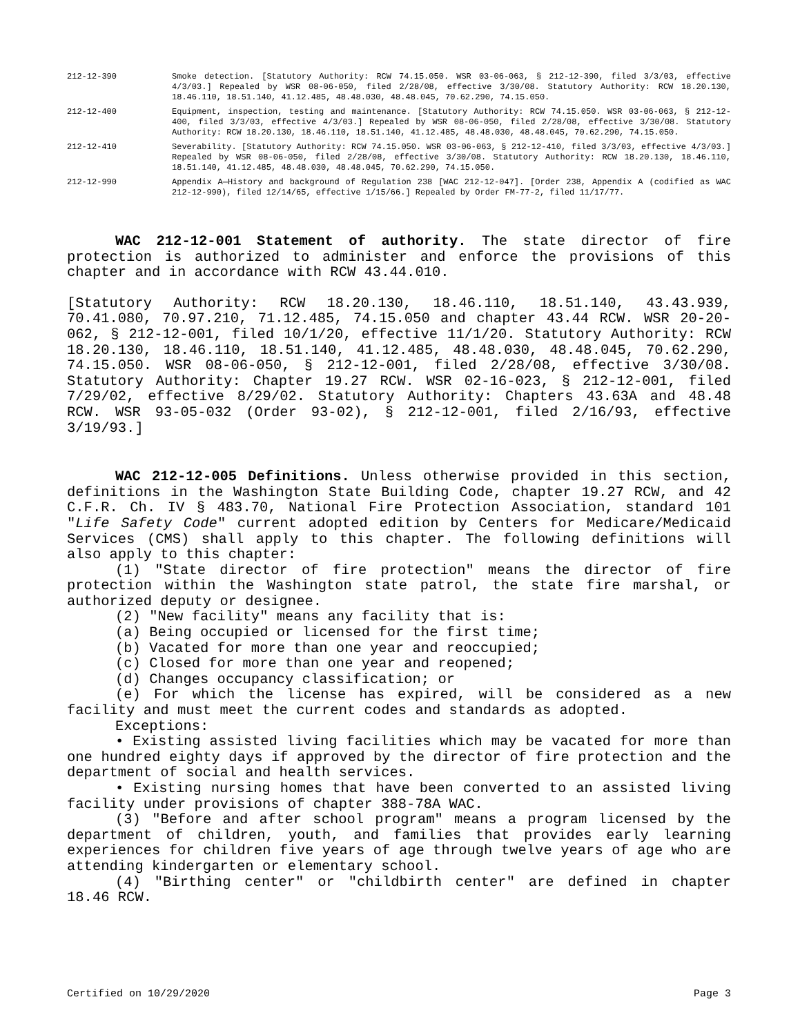212-12-390 Smoke detection. [Statutory Authority: RCW 74.15.050. WSR 03-06-063, § 212-12-390, filed 3/3/03, effective 4/3/03.] Repealed by WSR 08-06-050, filed 2/28/08, effective 3/30/08. Statutory Authority: RCW 18.20.130, 18.46.110, 18.51.140, 41.12.485, 48.48.030, 48.48.045, 70.62.290, 74.15.050.
212-12-400 Equipment, inspection, testing and maintenance. [Statutory Authority: RCW 74.15.050. WSR 03-06-063, § 212-12-400, filed 3/3/03, effective 4/3/03.] Repealed by WSR 08-06-050, filed 2/28/08, effective 3/30/08. Statutory Authority: RCW 18.20.130, 18.46.110, 18.51.140, 41.12.485, 48.48.030, 48.48.045, 70.62.290, 74.15.050.
212-12-410 Severability. [Statutory Authority: RCW 74.15.050. WSR 03-06-063, § 212-12-410, filed 3/3/03, effective 4/3/03.] Repealed by WSR 08-06-050, filed 2/28/08, effective 3/30/08. Statutory Authority: RCW 18.20.130, 18.46.110, 18.51.140, 41.12.485, 48.48.030, 48.48.045, 70.62.290, 74.15.050.
212-12-990 Appendix A—History and background of Regulation 238 [WAC 212-12-047]. [Order 238, Appendix A (codified as WAC 212-12-990), filed 12/14/65, effective 1/15/66.] Repealed by Order FM-77-2, filed 11/17/77.
WAC 212-12-001 Statement of authority. The state director of fire protection is authorized to administer and enforce the provisions of this chapter and in accordance with RCW 43.44.010.
[Statutory Authority: RCW 18.20.130, 18.46.110, 18.51.140, 43.43.939, 70.41.080, 70.97.210, 71.12.485, 74.15.050 and chapter 43.44 RCW. WSR 20-20-062, § 212-12-001, filed 10/1/20, effective 11/1/20. Statutory Authority: RCW 18.20.130, 18.46.110, 18.51.140, 41.12.485, 48.48.030, 48.48.045, 70.62.290, 74.15.050. WSR 08-06-050, § 212-12-001, filed 2/28/08, effective 3/30/08. Statutory Authority: Chapter 19.27 RCW. WSR 02-16-023, § 212-12-001, filed 7/29/02, effective 8/29/02. Statutory Authority: Chapters 43.63A and 48.48 RCW. WSR 93-05-032 (Order 93-02), § 212-12-001, filed 2/16/93, effective 3/19/93.]
WAC 212-12-005 Definitions. Unless otherwise provided in this section, definitions in the Washington State Building Code, chapter 19.27 RCW, and 42 C.F.R. Ch. IV § 483.70, National Fire Protection Association, standard 101 "Life Safety Code" current adopted edition by Centers for Medicare/Medicaid Services (CMS) shall apply to this chapter. The following definitions will also apply to this chapter:
(1) "State director of fire protection" means the director of fire protection within the Washington state patrol, the state fire marshal, or authorized deputy or designee.
(2) "New facility" means any facility that is:
(a) Being occupied or licensed for the first time;
(b) Vacated for more than one year and reoccupied;
(c) Closed for more than one year and reopened;
(d) Changes occupancy classification; or
(e) For which the license has expired, will be considered as a new facility and must meet the current codes and standards as adopted.
Exceptions:
• Existing assisted living facilities which may be vacated for more than one hundred eighty days if approved by the director of fire protection and the department of social and health services.
• Existing nursing homes that have been converted to an assisted living facility under provisions of chapter 388-78A WAC.
(3) "Before and after school program" means a program licensed by the department of children, youth, and families that provides early learning experiences for children five years of age through twelve years of age who are attending kindergarten or elementary school.
(4) "Birthing center" or "childbirth center" are defined in chapter 18.46 RCW.
Certified on 10/29/2020 Page 3